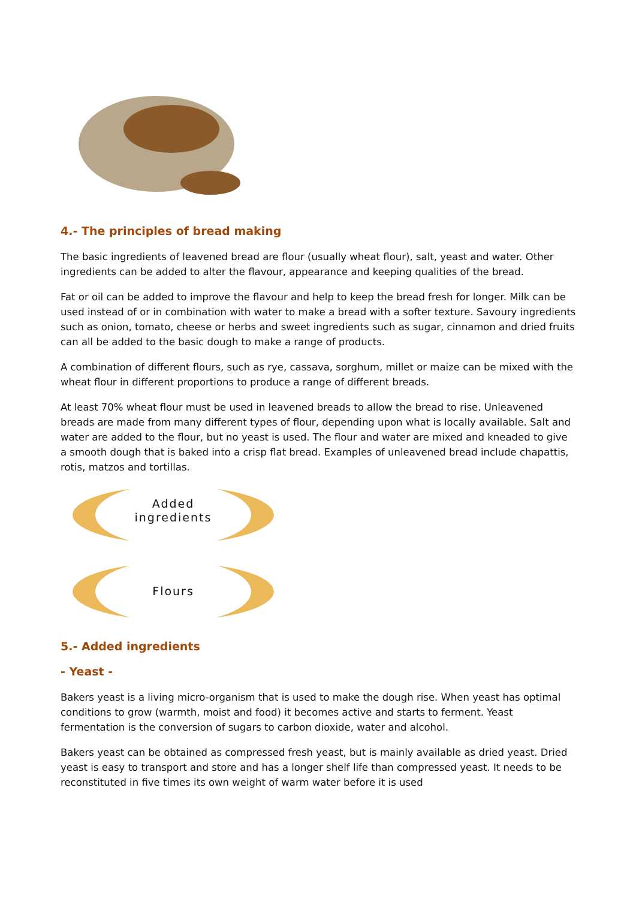4.- The principles of bread making
The basic ingredients of leavened bread are flour (usually wheat flour), salt, yeast and water. Other ingredients can be added to alter the flavour, appearance and keeping qualities of the bread.
Fat or oil can be added to improve the flavour and help to keep the bread fresh for longer. Milk can be used instead of or in combination with water to make a bread with a softer texture. Savoury ingredients such as onion, tomato, cheese or herbs and sweet ingredients such as sugar, cinnamon and dried fruits can all be added to the basic dough to make a range of products.
A combination of different flours, such as rye, cassava, sorghum, millet or maize can be mixed with the wheat flour in different proportions to produce a range of different breads.
At least 70% wheat flour must be used in leavened breads to allow the bread to rise. Unleavened breads are made from many different types of flour, depending upon what is locally available. Salt and water are added to the flour, but no yeast is used. The flour and water are mixed and kneaded to give a smooth dough that is baked into a crisp flat bread. Examples of unleavened bread include chapattis, rotis, matzos and tortillas.
Added
ingredients
Flours
5.- Added ingredients
- Yeast -
Bakers yeast is a living micro-organism that is used to make the dough rise. When yeast has optimal conditions to grow (warmth, moist and food) it becomes active and starts to ferment. Yeast fermentation is the conversion of sugars to carbon dioxide, water and alcohol.
Bakers yeast can be obtained as compressed fresh yeast, but is mainly available as dried yeast. Dried yeast is easy to transport and store and has a longer shelf life than compressed yeast. It needs to be reconstituted in five times its own weight of warm water before it is used